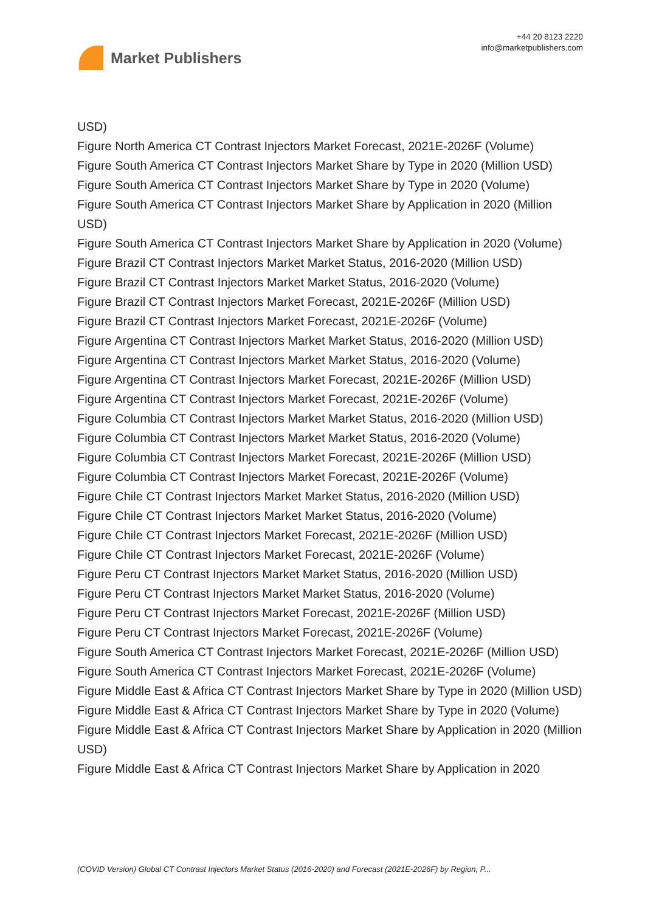Market Publishers
+44 20 8123 2220
info@marketpublishers.com
USD)
Figure North America CT Contrast Injectors Market Forecast, 2021E-2026F (Volume)
Figure South America CT Contrast Injectors Market Share by Type in 2020 (Million USD)
Figure South America CT Contrast Injectors Market Share by Type in 2020 (Volume)
Figure South America CT Contrast Injectors Market Share by Application in 2020 (Million USD)
Figure South America CT Contrast Injectors Market Share by Application in 2020 (Volume)
Figure Brazil CT Contrast Injectors Market Market Status, 2016-2020 (Million USD)
Figure Brazil CT Contrast Injectors Market Market Status, 2016-2020 (Volume)
Figure Brazil CT Contrast Injectors Market Forecast, 2021E-2026F (Million USD)
Figure Brazil CT Contrast Injectors Market Forecast, 2021E-2026F (Volume)
Figure Argentina CT Contrast Injectors Market Market Status, 2016-2020 (Million USD)
Figure Argentina CT Contrast Injectors Market Market Status, 2016-2020 (Volume)
Figure Argentina CT Contrast Injectors Market Forecast, 2021E-2026F (Million USD)
Figure Argentina CT Contrast Injectors Market Forecast, 2021E-2026F (Volume)
Figure Columbia CT Contrast Injectors Market Market Status, 2016-2020 (Million USD)
Figure Columbia CT Contrast Injectors Market Market Status, 2016-2020 (Volume)
Figure Columbia CT Contrast Injectors Market Forecast, 2021E-2026F (Million USD)
Figure Columbia CT Contrast Injectors Market Forecast, 2021E-2026F (Volume)
Figure Chile CT Contrast Injectors Market Market Status, 2016-2020 (Million USD)
Figure Chile CT Contrast Injectors Market Market Status, 2016-2020 (Volume)
Figure Chile CT Contrast Injectors Market Forecast, 2021E-2026F (Million USD)
Figure Chile CT Contrast Injectors Market Forecast, 2021E-2026F (Volume)
Figure Peru CT Contrast Injectors Market Market Status, 2016-2020 (Million USD)
Figure Peru CT Contrast Injectors Market Market Status, 2016-2020 (Volume)
Figure Peru CT Contrast Injectors Market Forecast, 2021E-2026F (Million USD)
Figure Peru CT Contrast Injectors Market Forecast, 2021E-2026F (Volume)
Figure South America CT Contrast Injectors Market Forecast, 2021E-2026F (Million USD)
Figure South America CT Contrast Injectors Market Forecast, 2021E-2026F (Volume)
Figure Middle East & Africa CT Contrast Injectors Market Share by Type in 2020 (Million USD)
Figure Middle East & Africa CT Contrast Injectors Market Share by Type in 2020 (Volume)
Figure Middle East & Africa CT Contrast Injectors Market Share by Application in 2020 (Million USD)
Figure Middle East & Africa CT Contrast Injectors Market Share by Application in 2020
(COVID Version) Global CT Contrast Injectors Market Status (2016-2020) and Forecast (2021E-2026F) by Region, P...